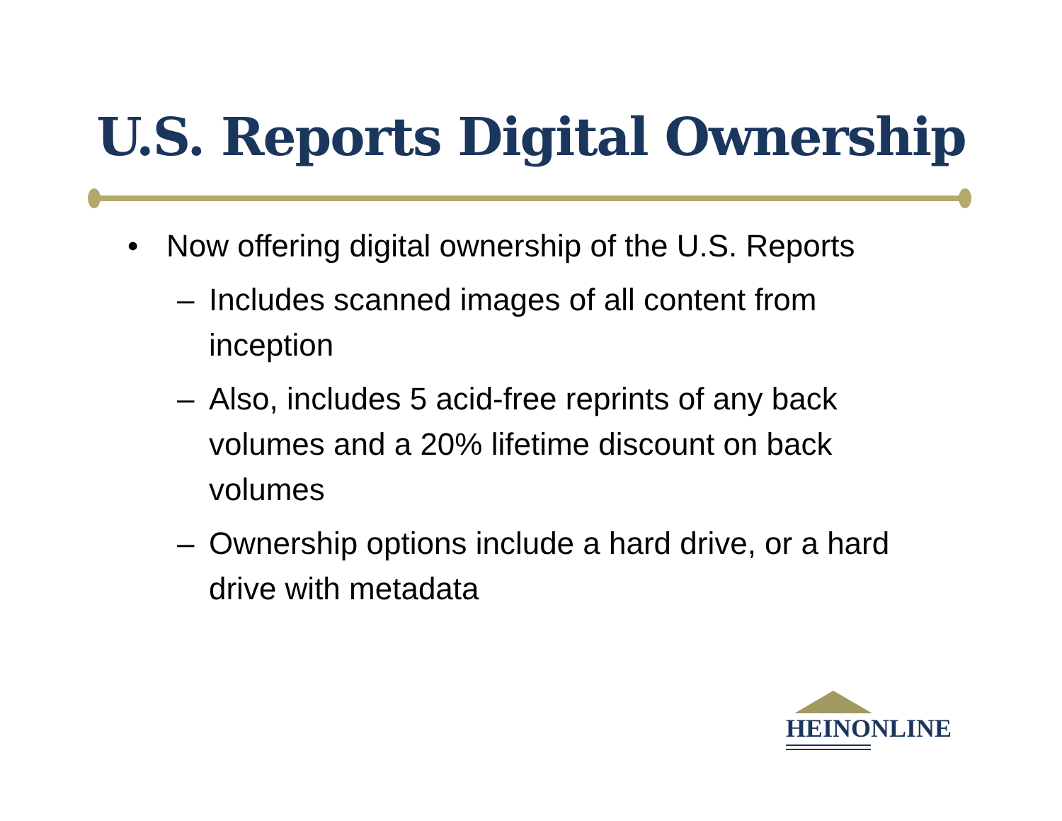U.S. Reports Digital Ownership
• Now offering digital ownership of the U.S. Reports
– Includes scanned images of all content from inception
– Also, includes 5 acid-free reprints of any back volumes and a 20% lifetime discount on back volumes
– Ownership options include a hard drive, or a hard drive with metadata
HEINONLINE